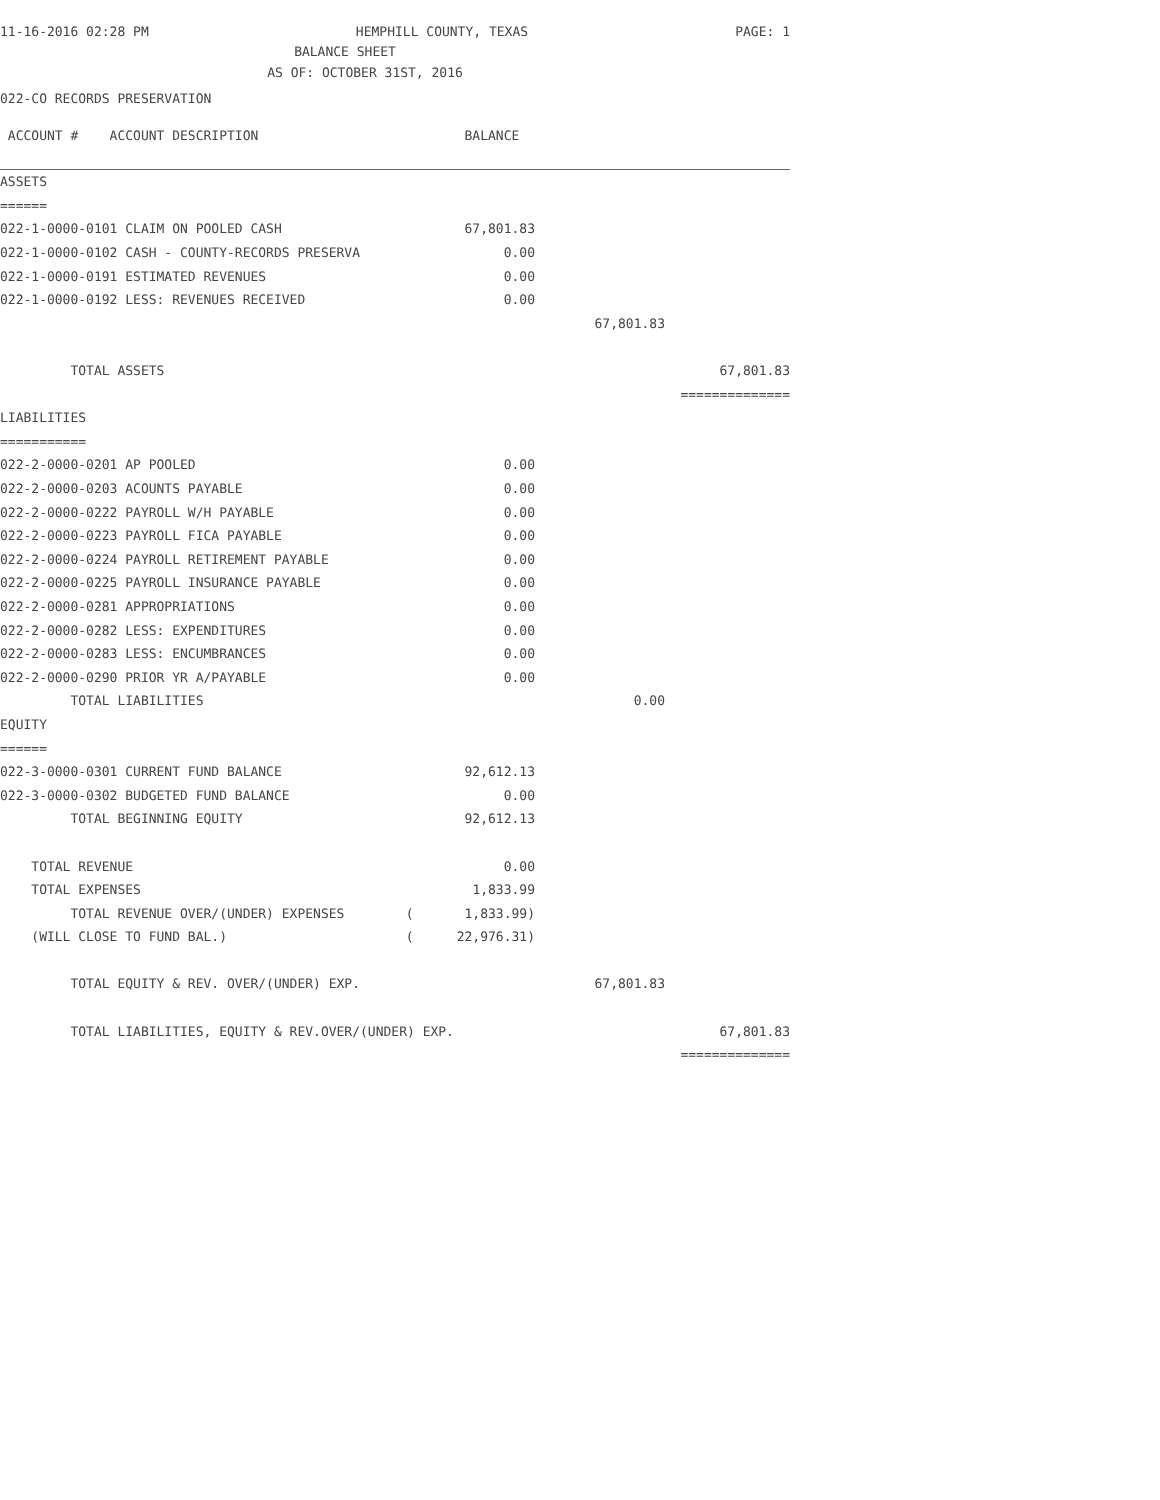11-16-2016 02:28 PM HEMPHILL COUNTY, TEXAS PAGE: 1
BALANCE SHEET
AS OF: OCTOBER 31ST, 2016
022-CO RECORDS PRESERVATION
| ACCOUNT # ACCOUNT DESCRIPTION | | BALANCE | | |
| ASSETS | | | | |
| ====== | | | | |
| 022-1-0000-0101 CLAIM ON POOLED CASH | | 67,801.83 | | |
| 022-1-0000-0102 CASH - COUNTY-RECORDS PRESERVA | | 0.00 | | |
| 022-1-0000-0191 ESTIMATED REVENUES | | 0.00 | | |
| 022-1-0000-0192 LESS: REVENUES RECEIVED | | 0.00 | | |
| | | | 67,801.83 | |
| TOTAL ASSETS | | | | 67,801.83 |
| | | | | ============== |
| LIABILITIES | | | | |
| =========== | | | | |
| 022-2-0000-0201 AP POOLED | | 0.00 | | |
| 022-2-0000-0203 ACOUNTS PAYABLE | | 0.00 | | |
| 022-2-0000-0222 PAYROLL W/H PAYABLE | | 0.00 | | |
| 022-2-0000-0223 PAYROLL FICA PAYABLE | | 0.00 | | |
| 022-2-0000-0224 PAYROLL RETIREMENT PAYABLE | | 0.00 | | |
| 022-2-0000-0225 PAYROLL INSURANCE PAYABLE | | 0.00 | | |
| 022-2-0000-0281 APPROPRIATIONS | | 0.00 | | |
| 022-2-0000-0282 LESS: EXPENDITURES | | 0.00 | | |
| 022-2-0000-0283 LESS: ENCUMBRANCES | | 0.00 | | |
| 022-2-0000-0290 PRIOR YR A/PAYABLE | | 0.00 | | |
| TOTAL LIABILITIES | | | 0.00 | |
| EQUITY | | | | |
| ====== | | | | |
| 022-3-0000-0301 CURRENT FUND BALANCE | | 92,612.13 | | |
| 022-3-0000-0302 BUDGETED FUND BALANCE | | 0.00 | | |
| TOTAL BEGINNING EQUITY | | 92,612.13 | | |
| TOTAL REVENUE | | 0.00 | | |
| TOTAL EXPENSES | | 1,833.99 | | |
| TOTAL REVENUE OVER/(UNDER) EXPENSES | ( | 1,833.99) | | |
| (WILL CLOSE TO FUND BAL.) | ( | 22,976.31) | | |
| TOTAL EQUITY & REV. OVER/(UNDER) EXP. | | | 67,801.83 | |
| TOTAL LIABILITIES, EQUITY & REV.OVER/(UNDER) EXP. | | | | 67,801.83 |
| | | | | ============== |